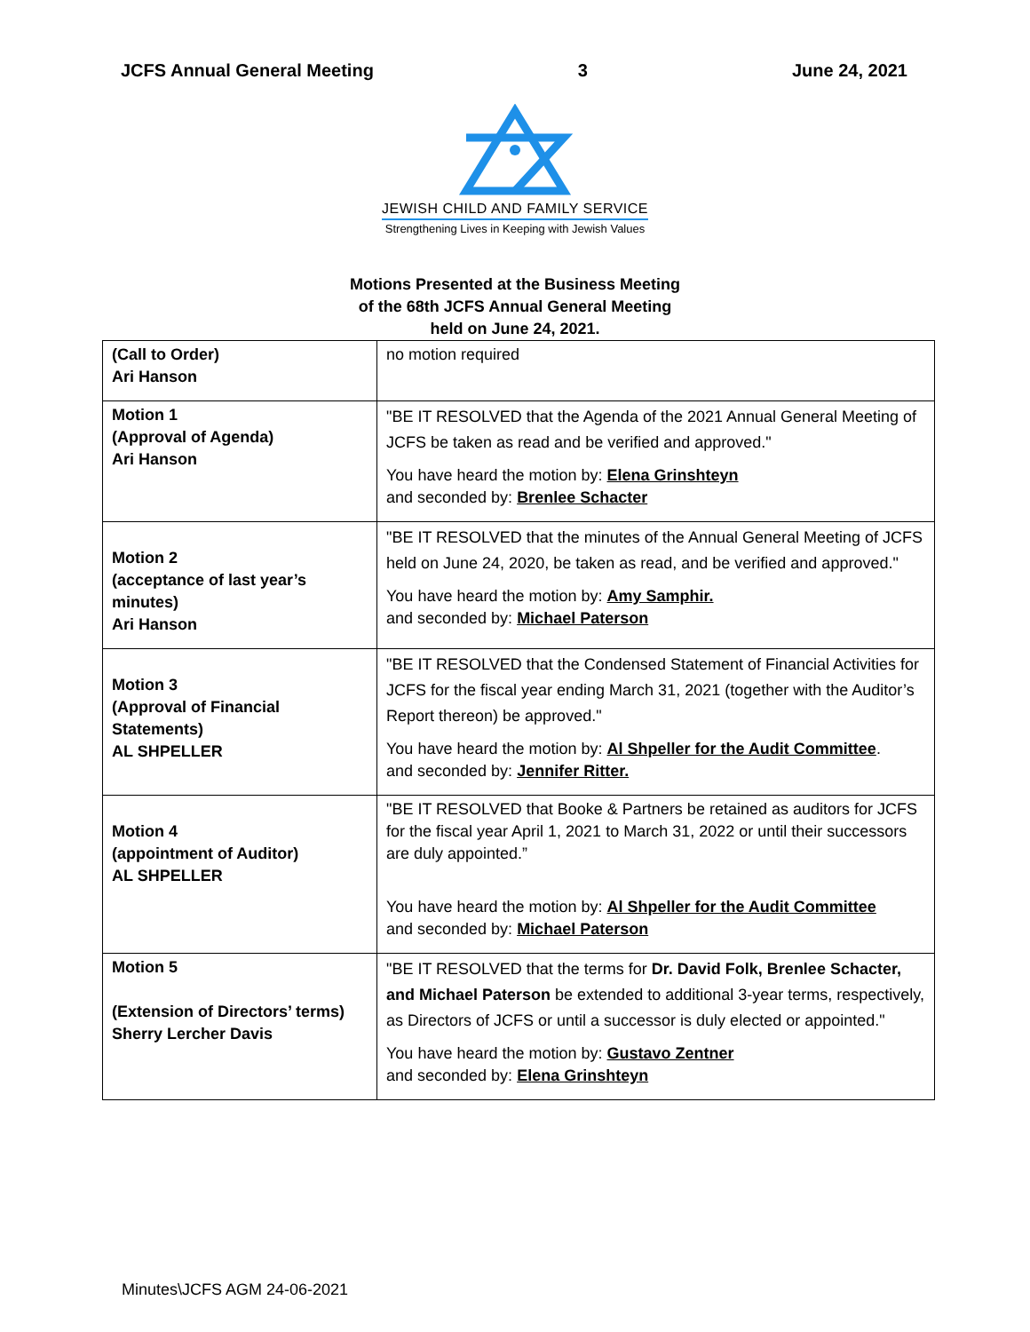JCFS Annual General Meeting 3 June 24, 2021
JEWISH CHILD AND FAMILY SERVICE
Strengthening Lives in Keeping with Jewish Values
Motions Presented at the Business Meeting
of the 68th JCFS Annual General Meeting
held on June 24, 2021.
| (Call to Order) Ari Hanson | no motion required |
| Motion 1 (Approval of Agenda) Ari Hanson | "BE IT RESOLVED that the Agenda of the 2021 Annual General Meeting of JCFS be taken as read and be verified and approved." You have heard the motion by: Elena Grinshteyn and seconded by: Brenlee Schacter |
| Motion 2 (acceptance of last year’s minutes) Ari Hanson | "BE IT RESOLVED that the minutes of the Annual General Meeting of JCFS held on June 24, 2020, be taken as read, and be verified and approved." You have heard the motion by: Amy Samphir. and seconded by: Michael Paterson |
| Motion 3 (Approval of Financial Statements) AL SHPELLER | "BE IT RESOLVED that the Condensed Statement of Financial Activities for JCFS for the fiscal year ending March 31, 2021 (together with the Auditor’s Report thereon) be approved." You have heard the motion by: Al Shpeller for the Audit Committee . and seconded by: Jennifer Ritter. |
| Motion 4 (appointment of Auditor) AL SHPELLER | "BE IT RESOLVED that Booke & Partners be retained as auditors for JCFS for the fiscal year April 1, 2021 to March 31, 2022 or until their successors are duly appointed.” You have heard the motion by: Al Shpeller for the Audit Committee and seconded by: Michael Paterson |
| Motion 5 (Extension of Directors’ terms) Sherry Lercher Davis | "BE IT RESOLVED that the terms for Dr. David Folk, Brenlee Schacter, and Michael Paterson be extended to additional 3-year terms, respectively, as Directors of JCFS or until a successor is duly elected or appointed." You have heard the motion by: Gustavo Zentner and seconded by: Elena Grinshteyn |
Minutes\JCFS AGM 24-06-2021